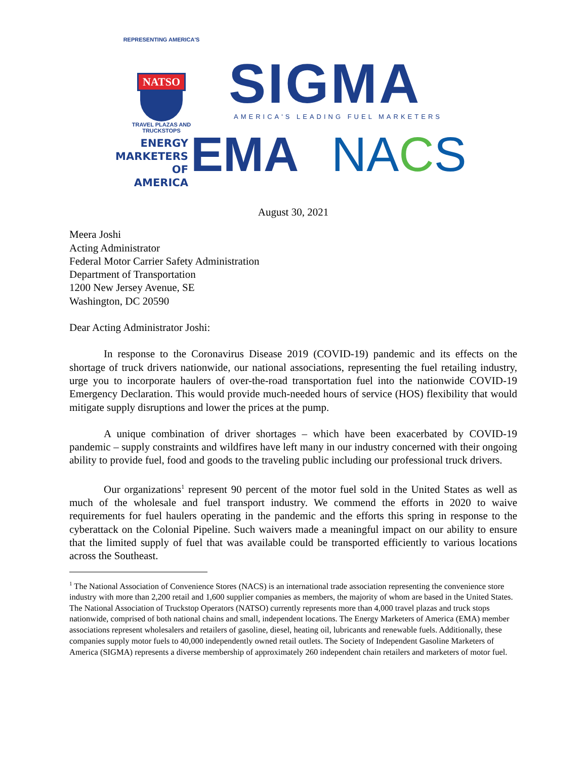REPRESENTING AMERICA'S
NATSO
TRAVEL PLAZAS AND TRUCKSTOPS
SIGMA
AMERICA'S LEADING FUEL MARKETERS
ENERGY
MARKETERS
OF AMERICA
EMA NACS
August 30, 2021
Meera Joshi
Acting Administrator
Federal Motor Carrier Safety Administration
Department of Transportation
1200 New Jersey Avenue, SE
Washington, DC 20590
Dear Acting Administrator Joshi:
In response to the Coronavirus Disease 2019 (COVID-19) pandemic and its effects on the shortage of truck drivers nationwide, our national associations, representing the fuel retailing industry, urge you to incorporate haulers of over-the-road transportation fuel into the nationwide COVID-19 Emergency Declaration. This would provide much-needed hours of service (HOS) flexibility that would mitigate supply disruptions and lower the prices at the pump.
A unique combination of driver shortages – which have been exacerbated by COVID-19 pandemic – supply constraints and wildfires have left many in our industry concerned with their ongoing ability to provide fuel, food and goods to the traveling public including our professional truck drivers.
Our organizations<sup>1</sup> represent 90 percent of the motor fuel sold in the United States as well as much of the wholesale and fuel transport industry. We commend the efforts in 2020 to waive requirements for fuel haulers operating in the pandemic and the efforts this spring in response to the cyberattack on the Colonial Pipeline. Such waivers made a meaningful impact on our ability to ensure that the limited supply of fuel that was available could be transported efficiently to various locations across the Southeast.
<sup>1</sup> The National Association of Convenience Stores (NACS) is an international trade association representing the convenience store industry with more than 2,200 retail and 1,600 supplier companies as members, the majority of whom are based in the United States. The National Association of Truckstop Operators (NATSO) currently represents more than 4,000 travel plazas and truck stops nationwide, comprised of both national chains and small, independent locations. The Energy Marketers of America (EMA) member associations represent wholesalers and retailers of gasoline, diesel, heating oil, lubricants and renewable fuels. Additionally, these companies supply motor fuels to 40,000 independently owned retail outlets. The Society of Independent Gasoline Marketers of America (SIGMA) represents a diverse membership of approximately 260 independent chain retailers and marketers of motor fuel.